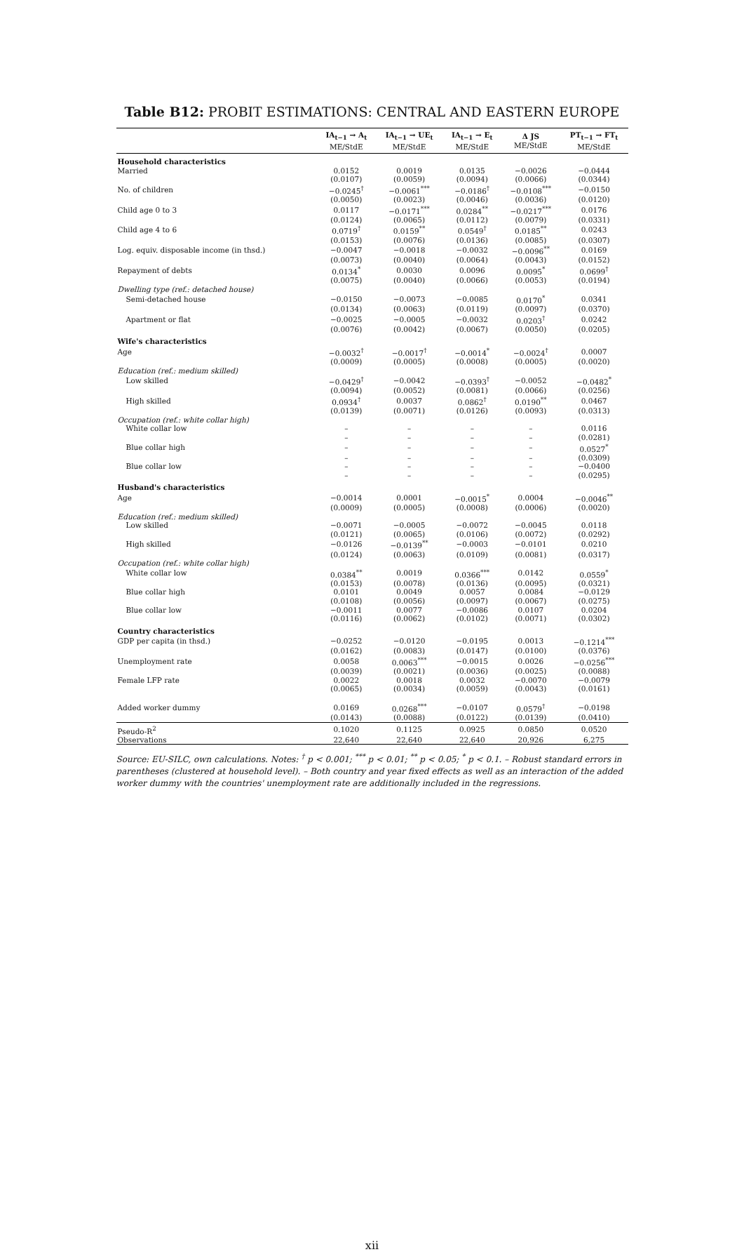Table B12: PROBIT ESTIMATIONS: CENTRAL AND EASTERN EUROPE
| | IA<sub>t−1</sub> → A<sub>t</sub> ME/StdE | IA<sub>t−1</sub> → UE<sub>t</sub> ME/StdE | IA<sub>t−1</sub> → E<sub>t</sub> ME/StdE | Δ JS ME/StdE | PT<sub>t−1</sub> → FT<sub>t</sub> ME/StdE |
| --- | --- | --- | --- | --- | --- |
| Household characteristics | | | | | |
| Married | 0.0152 | 0.0019 | 0.0135 | −0.0026 | −0.0444 |
| | (0.0107) | (0.0059) | (0.0094) | (0.0066) | (0.0344) |
| No. of children | −0.0245<sup>†</sup> | −0.0061<sup>***</sup> | −0.0186<sup>†</sup> | −0.0108<sup>***</sup> | −0.0150 |
| | (0.0050) | (0.0023) | (0.0046) | (0.0036) | (0.0120) |
| Child age 0 to 3 | 0.0117 | −0.0171<sup>***</sup> | 0.0284<sup>**</sup> | −0.0217<sup>***</sup> | 0.0176 |
| | (0.0124) | (0.0065) | (0.0112) | (0.0079) | (0.0331) |
| Child age 4 to 6 | 0.0719<sup>†</sup> | 0.0159<sup>**</sup> | 0.0549<sup>†</sup> | 0.0185<sup>**</sup> | 0.0243 |
| | (0.0153) | (0.0076) | (0.0136) | (0.0085) | (0.0307) |
| Log. equiv. disposable income (in thsd.) | −0.0047 | −0.0018 | −0.0032 | −0.0096<sup>**</sup> | 0.0169 |
| | (0.0073) | (0.0040) | (0.0064) | (0.0043) | (0.0152) |
| Repayment of debts | 0.0134<sup>*</sup> | 0.0030 | 0.0096 | 0.0095<sup>*</sup> | 0.0699<sup>†</sup> |
| | (0.0075) | (0.0040) | (0.0066) | (0.0053) | (0.0194) |
| Dwelling type (ref.: detached house) | | | | | |
| Semi-detached house | −0.0150 | −0.0073 | −0.0085 | 0.0170<sup>*</sup> | 0.0341 |
| | (0.0134) | (0.0063) | (0.0119) | (0.0097) | (0.0370) |
| Apartment or flat | −0.0025 | −0.0005 | −0.0032 | 0.0203<sup>†</sup> | 0.0242 |
| | (0.0076) | (0.0042) | (0.0067) | (0.0050) | (0.0205) |
| Wife's characteristics | | | | | |
| Age | −0.0032<sup>†</sup> | −0.0017<sup>†</sup> | −0.0014<sup>*</sup> | −0.0024<sup>†</sup> | 0.0007 |
| | (0.0009) | (0.0005) | (0.0008) | (0.0005) | (0.0020) |
| Education (ref.: medium skilled) | | | | | |
| Low skilled | −0.0429<sup>†</sup> | −0.0042 | −0.0393<sup>†</sup> | −0.0052 | −0.0482<sup>*</sup> |
| | (0.0094) | (0.0052) | (0.0081) | (0.0066) | (0.0256) |
| High skilled | 0.0934<sup>†</sup> | 0.0037 | 0.0862<sup>†</sup> | 0.0190<sup>**</sup> | 0.0467 |
| | (0.0139) | (0.0071) | (0.0126) | (0.0093) | (0.0313) |
| Occupation (ref.: white collar high) | | | | | |
| White collar low | – | – | – | – | 0.0116 |
| | – | – | – | – | (0.0281) |
| Blue collar high | – | – | – | – | 0.0527<sup>*</sup> |
| | – | – | – | – | (0.0309) |
| Blue collar low | – | – | – | – | −0.0400 |
| | – | – | – | – | (0.0295) |
| Husband's characteristics | | | | | |
| Age | −0.0014 | 0.0001 | −0.0015<sup>*</sup> | 0.0004 | −0.0046<sup>**</sup> |
| | (0.0009) | (0.0005) | (0.0008) | (0.0006) | (0.0020) |
| Education (ref.: medium skilled) | | | | | |
| Low skilled | −0.0071 | −0.0005 | −0.0072 | −0.0045 | 0.0118 |
| | (0.0121) | (0.0065) | (0.0106) | (0.0072) | (0.0292) |
| High skilled | −0.0126 | −0.0139<sup>**</sup> | −0.0003 | −0.0101 | 0.0210 |
| | (0.0124) | (0.0063) | (0.0109) | (0.0081) | (0.0317) |
| Occupation (ref.: white collar high) | | | | | |
| White collar low | 0.0384<sup>**</sup> | 0.0019 | 0.0366<sup>***</sup> | 0.0142 | 0.0559<sup>*</sup> |
| | (0.0153) | (0.0078) | (0.0136) | (0.0095) | (0.0321) |
| Blue collar high | 0.0101 | 0.0049 | 0.0057 | 0.0084 | −0.0129 |
| | (0.0108) | (0.0056) | (0.0097) | (0.0067) | (0.0275) |
| Blue collar low | −0.0011 | 0.0077 | −0.0086 | 0.0107 | 0.0204 |
| | (0.0116) | (0.0062) | (0.0102) | (0.0071) | (0.0302) |
| Country characteristics | | | | | |
| GDP per capita (in thsd.) | −0.0252 | −0.0120 | −0.0195 | 0.0013 | −0.1214<sup>***</sup> |
| | (0.0162) | (0.0083) | (0.0147) | (0.0100) | (0.0376) |
| Unemployment rate | 0.0058 | 0.0063<sup>***</sup> | −0.0015 | 0.0026 | −0.0256<sup>***</sup> |
| | (0.0039) | (0.0021) | (0.0036) | (0.0025) | (0.0088) |
| Female LFP rate | 0.0022 | 0.0018 | 0.0032 | −0.0070 | −0.0079 |
| | (0.0065) | (0.0034) | (0.0059) | (0.0043) | (0.0161) |
| Added worker dummy | 0.0169 | 0.0268<sup>***</sup> | −0.0107 | 0.0579<sup>†</sup> | −0.0198 |
| | (0.0143) | (0.0088) | (0.0122) | (0.0139) | (0.0410) |
| Pseudo-R<sup>2</sup> | 0.1020 | 0.1125 | 0.0925 | 0.0850 | 0.0520 |
| Observations | 22,640 | 22,640 | 22,640 | 20,926 | 6,275 |
Source: EU-SILC, own calculations. Notes: <sup>†</sup> p < 0.001; <sup>***</sup> p < 0.01; <sup>**</sup> p < 0.05; <sup>*</sup> p < 0.1. – Robust standard errors in parentheses (clustered at household level). – Both country and year fixed effects as well as an interaction of the added worker dummy with the countries' unemployment rate are additionally included in the regressions.
xii